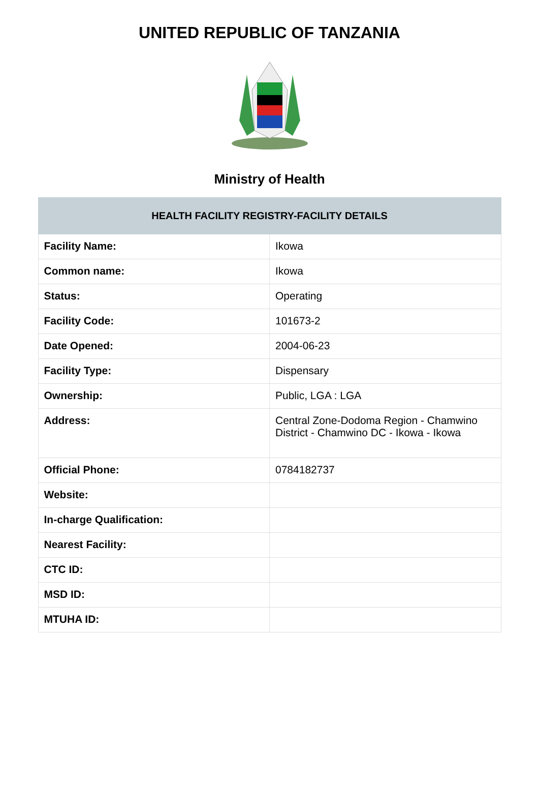UNITED REPUBLIC OF TANZANIA
Ministry of Health
| HEALTH FACILITY REGISTRY-FACILITY DETAILS | |
| --- | --- |
| Facility Name: | Ikowa |
| Common name: | Ikowa |
| Status: | Operating |
| Facility Code: | 101673-2 |
| Date Opened: | 2004-06-23 |
| Facility Type: | Dispensary |
| Ownership: | Public, LGA : LGA |
| Address: | Central Zone-Dodoma Region - Chamwino District - Chamwino DC - Ikowa - Ikowa |
| Official Phone: | 0784182737 |
| Website: | |
| In-charge Qualification: | |
| Nearest Facility: | |
| CTC ID: | |
| MSD ID: | |
| MTUHA ID: | |